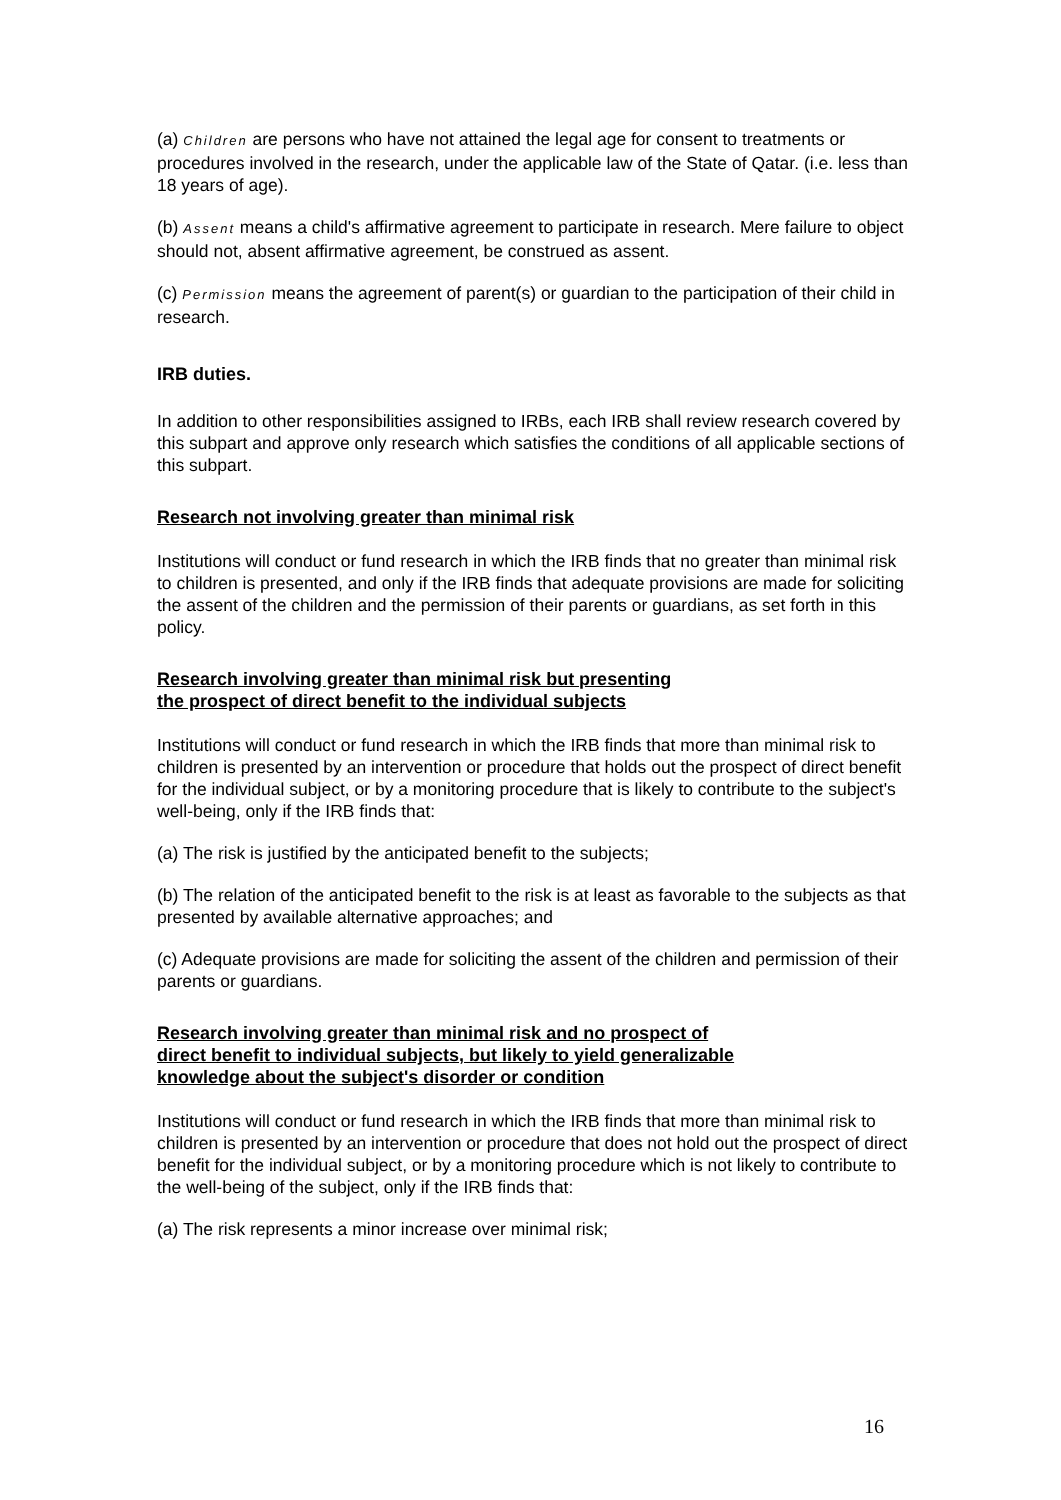(a) Children are persons who have not attained the legal age for consent to treatments or procedures involved in the research, under the applicable law of the State of Qatar. (i.e. less than 18 years of age).
(b) Assent means a child's affirmative agreement to participate in research. Mere failure to object should not, absent affirmative agreement, be construed as assent.
(c) Permission means the agreement of parent(s) or guardian to the participation of their child in research.
IRB duties.
In addition to other responsibilities assigned to IRBs, each IRB shall review research covered by this subpart and approve only research which satisfies the conditions of all applicable sections of this subpart.
Research not involving greater than minimal risk
Institutions will conduct or fund research in which the IRB finds that no greater than minimal risk to children is presented, and only if the IRB finds that adequate provisions are made for soliciting the assent of the children and the permission of their parents or guardians, as set forth in this policy.
Research involving greater than minimal risk but presenting
the prospect of direct benefit to the individual subjects
Institutions will conduct or fund research in which the IRB finds that more than minimal risk to children is presented by an intervention or procedure that holds out the prospect of direct benefit for the individual subject, or by a monitoring procedure that is likely to contribute to the subject's well-being, only if the IRB finds that:
(a) The risk is justified by the anticipated benefit to the subjects;
(b) The relation of the anticipated benefit to the risk is at least as favorable to the subjects as that presented by available alternative approaches; and
(c) Adequate provisions are made for soliciting the assent of the children and permission of their parents or guardians.
Research involving greater than minimal risk and no prospect of
direct benefit to individual subjects, but likely to yield generalizable
knowledge about the subject's disorder or condition
Institutions will conduct or fund research in which the IRB finds that more than minimal risk to children is presented by an intervention or procedure that does not hold out the prospect of direct benefit for the individual subject, or by a monitoring procedure which is not likely to contribute to the well-being of the subject, only if the IRB finds that:
(a) The risk represents a minor increase over minimal risk;
16